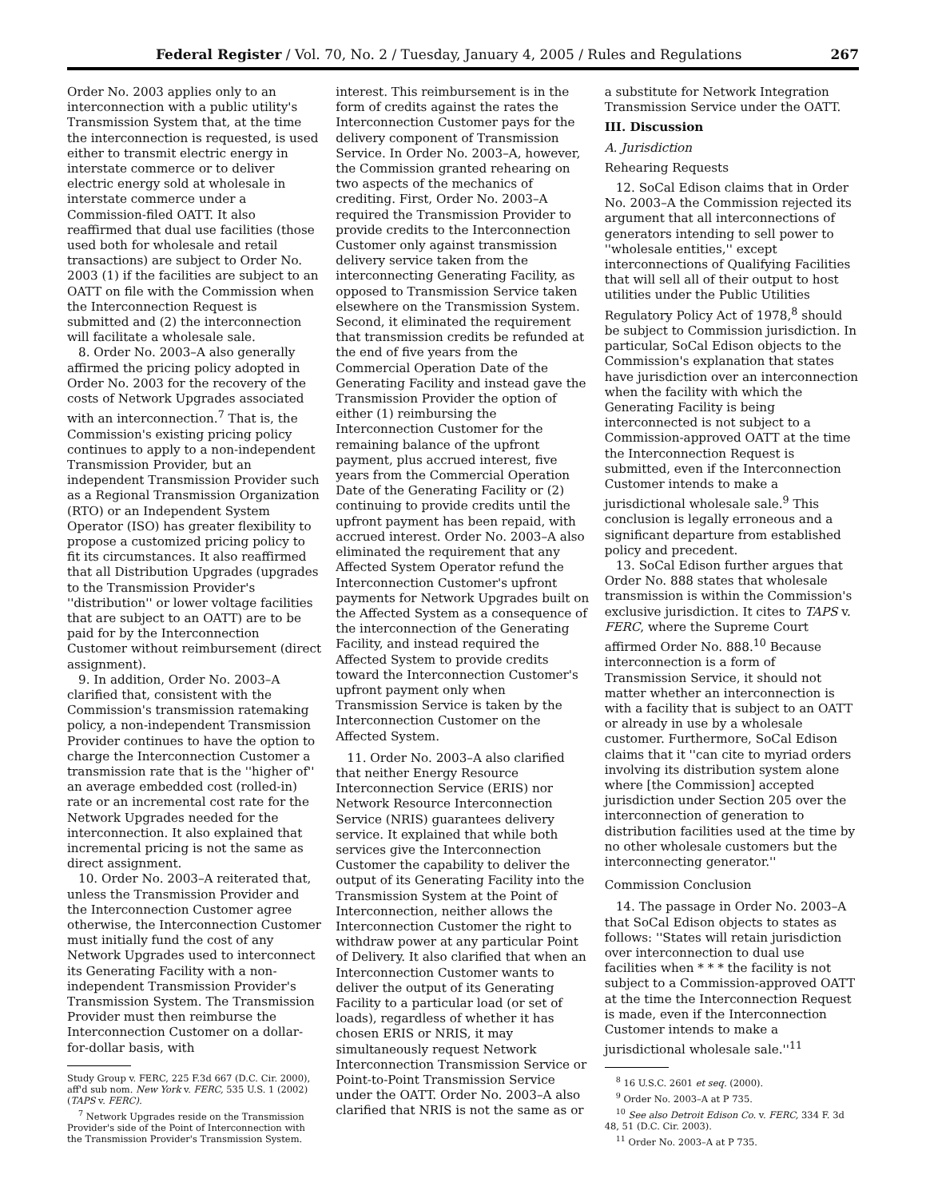Federal Register / Vol. 70, No. 2 / Tuesday, January 4, 2005 / Rules and Regulations 267
Order No. 2003 applies only to an interconnection with a public utility's Transmission System that, at the time the interconnection is requested, is used either to transmit electric energy in interstate commerce or to deliver electric energy sold at wholesale in interstate commerce under a Commission-filed OATT. It also reaffirmed that dual use facilities (those used both for wholesale and retail transactions) are subject to Order No. 2003 (1) if the facilities are subject to an OATT on file with the Commission when the Interconnection Request is submitted and (2) the interconnection will facilitate a wholesale sale.
8. Order No. 2003–A also generally affirmed the pricing policy adopted in Order No. 2003 for the recovery of the costs of Network Upgrades associated with an interconnection.<sup>7</sup> That is, the Commission's existing pricing policy continues to apply to a non-independent Transmission Provider, but an independent Transmission Provider such as a Regional Transmission Organization (RTO) or an Independent System Operator (ISO) has greater flexibility to propose a customized pricing policy to fit its circumstances. It also reaffirmed that all Distribution Upgrades (upgrades to the Transmission Provider's ''distribution'' or lower voltage facilities that are subject to an OATT) are to be paid for by the Interconnection Customer without reimbursement (direct assignment).
9. In addition, Order No. 2003–A clarified that, consistent with the Commission's transmission ratemaking policy, a non-independent Transmission Provider continues to have the option to charge the Interconnection Customer a transmission rate that is the ''higher of'' an average embedded cost (rolled-in) rate or an incremental cost rate for the Network Upgrades needed for the interconnection. It also explained that incremental pricing is not the same as direct assignment.
10. Order No. 2003–A reiterated that, unless the Transmission Provider and the Interconnection Customer agree otherwise, the Interconnection Customer must initially fund the cost of any Network Upgrades used to interconnect its Generating Facility with a non-independent Transmission Provider's Transmission System. The Transmission Provider must then reimburse the Interconnection Customer on a dollar-for-dollar basis, with
Study Group v. FERC, 225 F.3d 667 (D.C. Cir. 2000), aff'd sub nom. New York v. FERC, 535 U.S. 1 (2002) (TAPS v. FERC).
<sup>7</sup> Network Upgrades reside on the Transmission Provider's side of the Point of Interconnection with the Transmission Provider's Transmission System.
interest. This reimbursement is in the form of credits against the rates the Interconnection Customer pays for the delivery component of Transmission Service. In Order No. 2003–A, however, the Commission granted rehearing on two aspects of the mechanics of crediting. First, Order No. 2003–A required the Transmission Provider to provide credits to the Interconnection Customer only against transmission delivery service taken from the interconnecting Generating Facility, as opposed to Transmission Service taken elsewhere on the Transmission System. Second, it eliminated the requirement that transmission credits be refunded at the end of five years from the Commercial Operation Date of the Generating Facility and instead gave the Transmission Provider the option of either (1) reimbursing the Interconnection Customer for the remaining balance of the upfront payment, plus accrued interest, five years from the Commercial Operation Date of the Generating Facility or (2) continuing to provide credits until the upfront payment has been repaid, with accrued interest. Order No. 2003–A also eliminated the requirement that any Affected System Operator refund the Interconnection Customer's upfront payments for Network Upgrades built on the Affected System as a consequence of the interconnection of the Generating Facility, and instead required the Affected System to provide credits toward the Interconnection Customer's upfront payment only when Transmission Service is taken by the Interconnection Customer on the Affected System.
11. Order No. 2003–A also clarified that neither Energy Resource Interconnection Service (ERIS) nor Network Resource Interconnection Service (NRIS) guarantees delivery service. It explained that while both services give the Interconnection Customer the capability to deliver the output of its Generating Facility into the Transmission System at the Point of Interconnection, neither allows the Interconnection Customer the right to withdraw power at any particular Point of Delivery. It also clarified that when an Interconnection Customer wants to deliver the output of its Generating Facility to a particular load (or set of loads), regardless of whether it has chosen ERIS or NRIS, it may simultaneously request Network Interconnection Transmission Service or Point-to-Point Transmission Service under the OATT. Order No. 2003–A also clarified that NRIS is not the same as or
a substitute for Network Integration Transmission Service under the OATT.
III. Discussion
A. Jurisdiction
Rehearing Requests
12. SoCal Edison claims that in Order No. 2003–A the Commission rejected its argument that all interconnections of generators intending to sell power to ''wholesale entities,'' except interconnections of Qualifying Facilities that will sell all of their output to host utilities under the Public Utilities Regulatory Policy Act of 1978,<sup>8</sup> should be subject to Commission jurisdiction. In particular, SoCal Edison objects to the Commission's explanation that states have jurisdiction over an interconnection when the facility with which the Generating Facility is being interconnected is not subject to a Commission-approved OATT at the time the Interconnection Request is submitted, even if the Interconnection Customer intends to make a jurisdictional wholesale sale.<sup>9</sup> This conclusion is legally erroneous and a significant departure from established policy and precedent.
13. SoCal Edison further argues that Order No. 888 states that wholesale transmission is within the Commission's exclusive jurisdiction. It cites to TAPS v. FERC, where the Supreme Court affirmed Order No. 888.<sup>10</sup> Because interconnection is a form of Transmission Service, it should not matter whether an interconnection is with a facility that is subject to an OATT or already in use by a wholesale customer. Furthermore, SoCal Edison claims that it ''can cite to myriad orders involving its distribution system alone where [the Commission] accepted jurisdiction under Section 205 over the interconnection of generation to distribution facilities used at the time by no other wholesale customers but the interconnecting generator.''
Commission Conclusion
14. The passage in Order No. 2003–A that SoCal Edison objects to states as follows: ''States will retain jurisdiction over interconnection to dual use facilities when * * * the facility is not subject to a Commission-approved OATT at the time the Interconnection Request is made, even if the Interconnection Customer intends to make a jurisdictional wholesale sale.''<sup>11</sup>
<sup>8</sup> 16 U.S.C. 2601 et seq. (2000).
<sup>9</sup> Order No. 2003–A at P 735.
<sup>10</sup> See also Detroit Edison Co. v. FERC, 334 F. 3d 48, 51 (D.C. Cir. 2003).
<sup>11</sup> Order No. 2003–A at P 735.